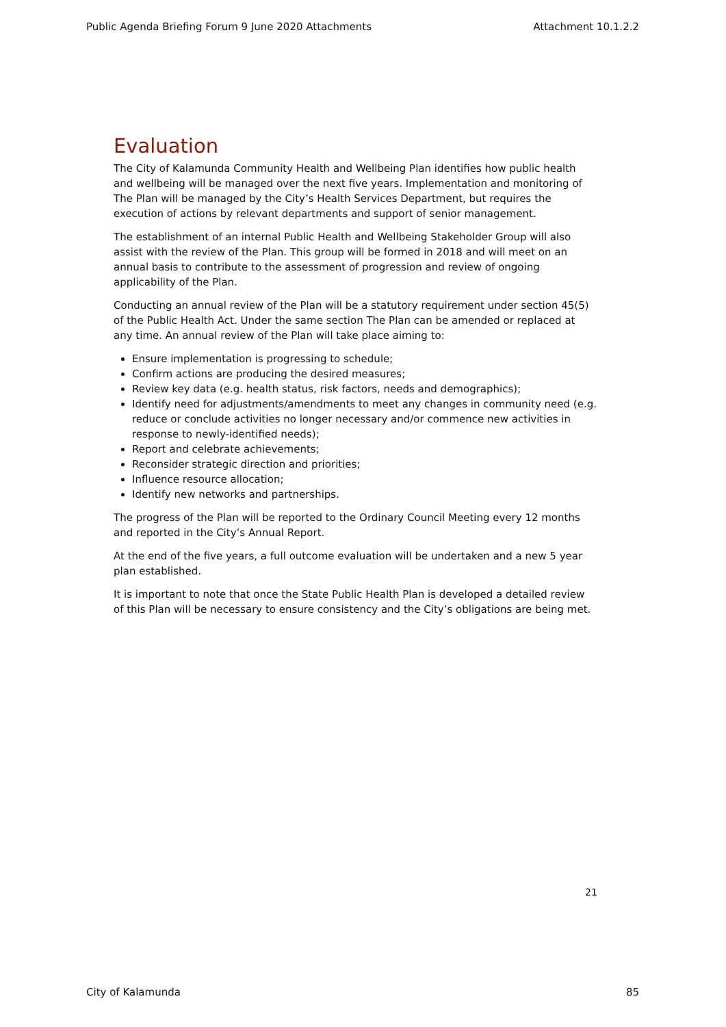Public Agenda Briefing Forum 9 June 2020 Attachments Attachment 10.1.2.2
Evaluation
The City of Kalamunda Community Health and Wellbeing Plan identifies how public health and wellbeing will be managed over the next five years. Implementation and monitoring of The Plan will be managed by the City’s Health Services Department, but requires the execution of actions by relevant departments and support of senior management.
The establishment of an internal Public Health and Wellbeing Stakeholder Group will also assist with the review of the Plan. This group will be formed in 2018 and will meet on an annual basis to contribute to the assessment of progression and review of ongoing applicability of the Plan.
Conducting an annual review of the Plan will be a statutory requirement under section 45(5) of the Public Health Act. Under the same section The Plan can be amended or replaced at any time. An annual review of the Plan will take place aiming to:
Ensure implementation is progressing to schedule;
Confirm actions are producing the desired measures;
Review key data (e.g. health status, risk factors, needs and demographics);
Identify need for adjustments/amendments to meet any changes in community need (e.g. reduce or conclude activities no longer necessary and/or commence new activities in response to newly-identified needs);
Report and celebrate achievements;
Reconsider strategic direction and priorities;
Influence resource allocation;
Identify new networks and partnerships.
The progress of the Plan will be reported to the Ordinary Council Meeting every 12 months and reported in the City’s Annual Report.
At the end of the five years, a full outcome evaluation will be undertaken and a new 5 year plan established.
It is important to note that once the State Public Health Plan is developed a detailed review of this Plan will be necessary to ensure consistency and the City’s obligations are being met.
21
City of Kalamunda 85